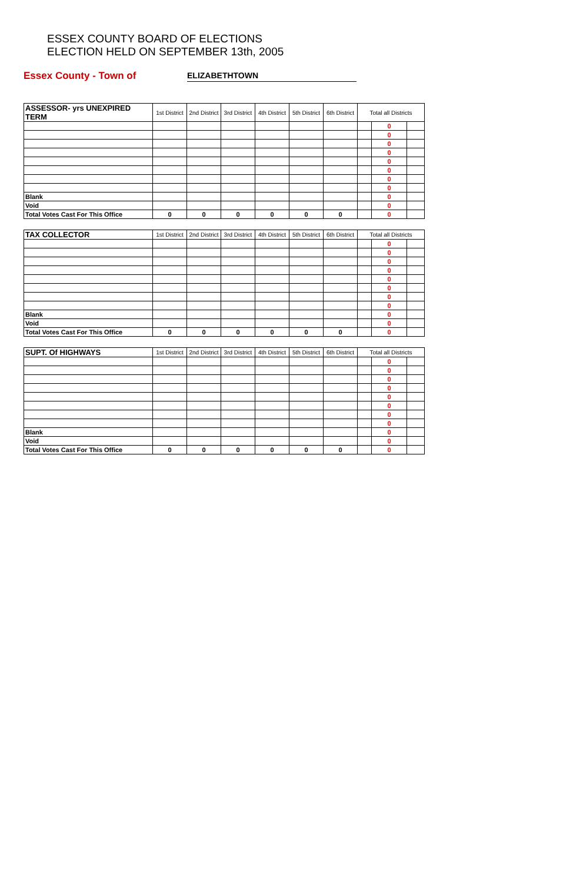ESSEX COUNTY BOARD OF ELECTIONS
ELECTION HELD ON SEPTEMBER 13th, 2005
Essex County - Town of ELIZABETHTOWN
| ASSESSOR- yrs UNEXPIRED TERM | 1st District | 2nd District | 3rd District | 4th District | 5th District | 6th District | Total all Districts | | |
| --- | --- | --- | --- | --- | --- | --- | --- | --- | --- |
| | | | | | | | | 0 | |
| | | | | | | | | 0 | |
| | | | | | | | | 0 | |
| | | | | | | | | 0 | |
| | | | | | | | | 0 | |
| | | | | | | | | 0 | |
| | | | | | | | | 0 | |
| | | | | | | | | 0 | |
| Blank | | | | | | | | 0 | |
| Void | | | | | | | | 0 | |
| Total Votes Cast For This Office | 0 | 0 | 0 | 0 | 0 | 0 | | 0 | |
| TAX COLLECTOR | 1st District | 2nd District | 3rd District | 4th District | 5th District | 6th District | Total all Districts | | |
| --- | --- | --- | --- | --- | --- | --- | --- | --- | --- |
| | | | | | | | | 0 | |
| | | | | | | | | 0 | |
| | | | | | | | | 0 | |
| | | | | | | | | 0 | |
| | | | | | | | | 0 | |
| | | | | | | | | 0 | |
| | | | | | | | | 0 | |
| | | | | | | | | 0 | |
| Blank | | | | | | | | 0 | |
| Void | | | | | | | | 0 | |
| Total Votes Cast For This Office | 0 | 0 | 0 | 0 | 0 | 0 | | 0 | |
| SUPT. Of HIGHWAYS | 1st District | 2nd District | 3rd District | 4th District | 5th District | 6th District | Total all Districts | | |
| --- | --- | --- | --- | --- | --- | --- | --- | --- | --- |
| | | | | | | | | 0 | |
| | | | | | | | | 0 | |
| | | | | | | | | 0 | |
| | | | | | | | | 0 | |
| | | | | | | | | 0 | |
| | | | | | | | | 0 | |
| | | | | | | | | 0 | |
| | | | | | | | | 0 | |
| Blank | | | | | | | | 0 | |
| Void | | | | | | | | 0 | |
| Total Votes Cast For This Office | 0 | 0 | 0 | 0 | 0 | 0 | | 0 | |